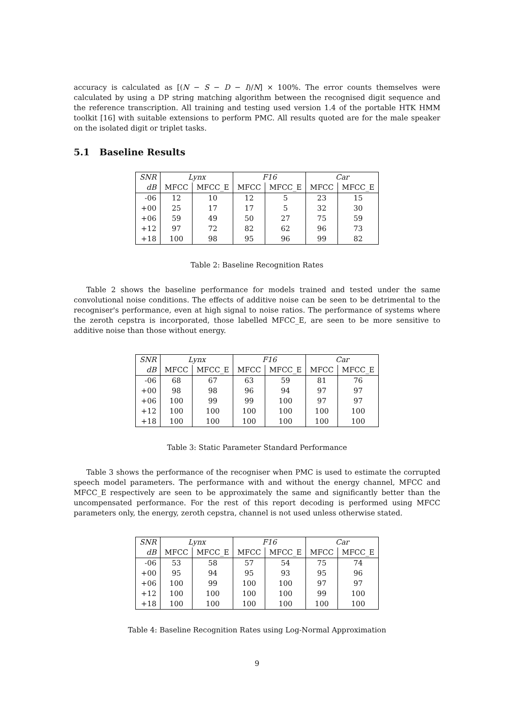accuracy is calculated as [(N − S − D − I)/N] × 100%. The error counts themselves were calculated by using a DP string matching algorithm between the recognised digit sequence and the reference transcription. All training and testing used version 1.4 of the portable HTK HMM toolkit [16] with suitable extensions to perform PMC. All results quoted are for the male speaker on the isolated digit or triplet tasks.
5.1 Baseline Results
| SNR | Lynx | | F16 | | Car | |
| --- | --- | --- | --- | --- | --- | --- |
| dB | MFCC | MFCC_E | MFCC | MFCC_E | MFCC | MFCC_E |
| -06 | 12 | 10 | 12 | 5 | 23 | 15 |
| +00 | 25 | 17 | 17 | 5 | 32 | 30 |
| +06 | 59 | 49 | 50 | 27 | 75 | 59 |
| +12 | 97 | 72 | 82 | 62 | 96 | 73 |
| +18 | 100 | 98 | 95 | 96 | 99 | 82 |
Table 2: Baseline Recognition Rates
Table 2 shows the baseline performance for models trained and tested under the same convolutional noise conditions. The effects of additive noise can be seen to be detrimental to the recogniser's performance, even at high signal to noise ratios. The performance of systems where the zeroth cepstra is incorporated, those labelled MFCC_E, are seen to be more sensitive to additive noise than those without energy.
| SNR | Lynx | | F16 | | Car | |
| --- | --- | --- | --- | --- | --- | --- |
| dB | MFCC | MFCC_E | MFCC | MFCC_E | MFCC | MFCC_E |
| -06 | 68 | 67 | 63 | 59 | 81 | 76 |
| +00 | 98 | 98 | 96 | 94 | 97 | 97 |
| +06 | 100 | 99 | 99 | 100 | 97 | 97 |
| +12 | 100 | 100 | 100 | 100 | 100 | 100 |
| +18 | 100 | 100 | 100 | 100 | 100 | 100 |
Table 3: Static Parameter Standard Performance
Table 3 shows the performance of the recogniser when PMC is used to estimate the corrupted speech model parameters. The performance with and without the energy channel, MFCC and MFCC_E respectively are seen to be approximately the same and significantly better than the uncompensated performance. For the rest of this report decoding is performed using MFCC parameters only, the energy, zeroth cepstra, channel is not used unless otherwise stated.
| SNR | Lynx | | F16 | | Car | |
| --- | --- | --- | --- | --- | --- | --- |
| dB | MFCC | MFCC_E | MFCC | MFCC_E | MFCC | MFCC_E |
| -06 | 53 | 58 | 57 | 54 | 75 | 74 |
| +00 | 95 | 94 | 95 | 93 | 95 | 96 |
| +06 | 100 | 99 | 100 | 100 | 97 | 97 |
| +12 | 100 | 100 | 100 | 100 | 99 | 100 |
| +18 | 100 | 100 | 100 | 100 | 100 | 100 |
Table 4: Baseline Recognition Rates using Log-Normal Approximation
9